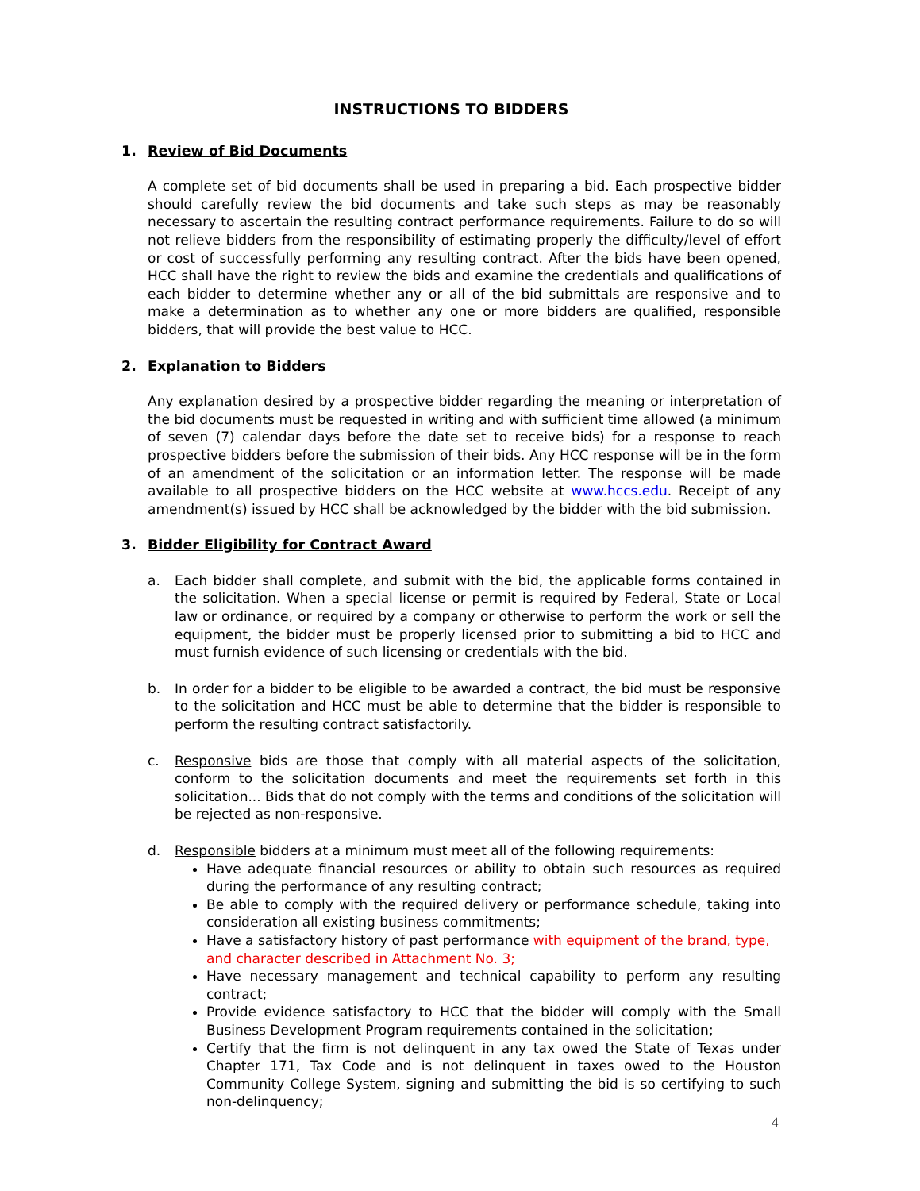INSTRUCTIONS TO BIDDERS
1. Review of Bid Documents
A complete set of bid documents shall be used in preparing a bid. Each prospective bidder should carefully review the bid documents and take such steps as may be reasonably necessary to ascertain the resulting contract performance requirements. Failure to do so will not relieve bidders from the responsibility of estimating properly the difficulty/level of effort or cost of successfully performing any resulting contract. After the bids have been opened, HCC shall have the right to review the bids and examine the credentials and qualifications of each bidder to determine whether any or all of the bid submittals are responsive and to make a determination as to whether any one or more bidders are qualified, responsible bidders, that will provide the best value to HCC.
2. Explanation to Bidders
Any explanation desired by a prospective bidder regarding the meaning or interpretation of the bid documents must be requested in writing and with sufficient time allowed (a minimum of seven (7) calendar days before the date set to receive bids) for a response to reach prospective bidders before the submission of their bids. Any HCC response will be in the form of an amendment of the solicitation or an information letter. The response will be made available to all prospective bidders on the HCC website at www.hccs.edu. Receipt of any amendment(s) issued by HCC shall be acknowledged by the bidder with the bid submission.
3. Bidder Eligibility for Contract Award
a. Each bidder shall complete, and submit with the bid, the applicable forms contained in the solicitation. When a special license or permit is required by Federal, State or Local law or ordinance, or required by a company or otherwise to perform the work or sell the equipment, the bidder must be properly licensed prior to submitting a bid to HCC and must furnish evidence of such licensing or credentials with the bid.
b. In order for a bidder to be eligible to be awarded a contract, the bid must be responsive to the solicitation and HCC must be able to determine that the bidder is responsible to perform the resulting contract satisfactorily.
c. Responsive bids are those that comply with all material aspects of the solicitation, conform to the solicitation documents and meet the requirements set forth in this solicitation... Bids that do not comply with the terms and conditions of the solicitation will be rejected as non-responsive.
d. Responsible bidders at a minimum must meet all of the following requirements:
Have adequate financial resources or ability to obtain such resources as required during the performance of any resulting contract;
Be able to comply with the required delivery or performance schedule, taking into consideration all existing business commitments;
Have a satisfactory history of past performance with equipment of the brand, type, and character described in Attachment No. 3;
Have necessary management and technical capability to perform any resulting contract;
Provide evidence satisfactory to HCC that the bidder will comply with the Small Business Development Program requirements contained in the solicitation;
Certify that the firm is not delinquent in any tax owed the State of Texas under Chapter 171, Tax Code and is not delinquent in taxes owed to the Houston Community College System, signing and submitting the bid is so certifying to such non-delinquency;
4